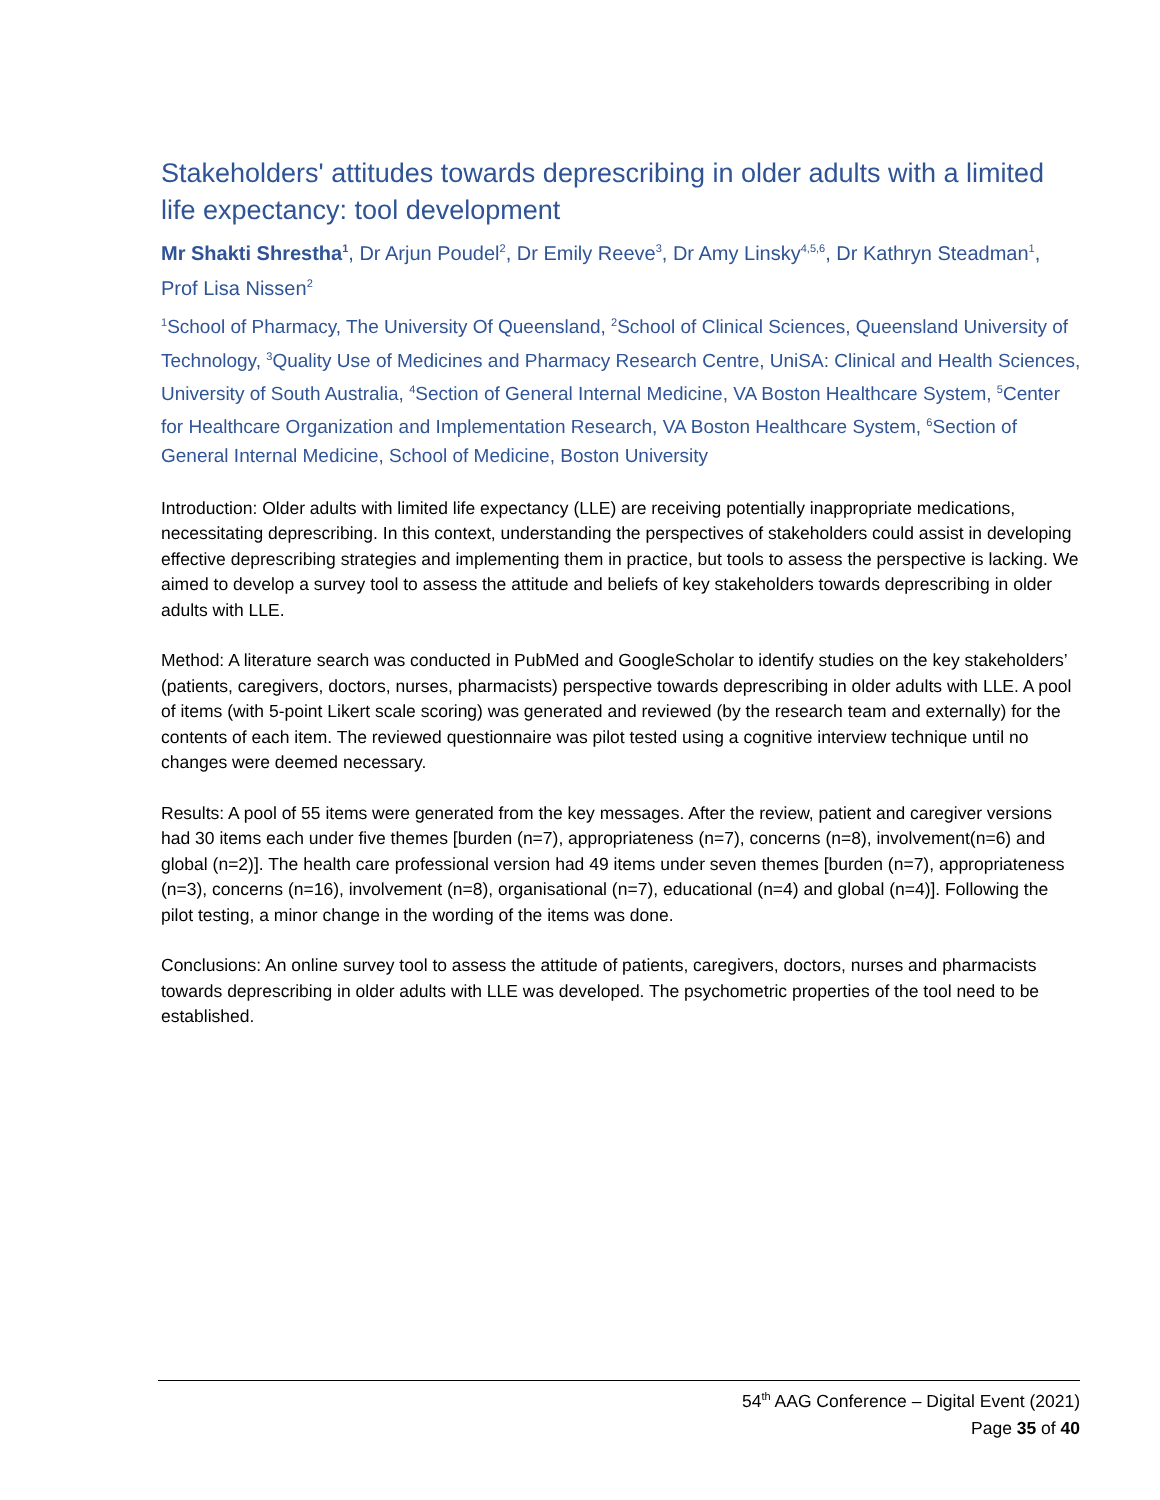Stakeholders' attitudes towards deprescribing in older adults with a limited life expectancy: tool development
Mr Shakti Shrestha<sup>1</sup>, Dr Arjun Poudel<sup>2</sup>, Dr Emily Reeve<sup>3</sup>, Dr Amy Linsky<sup>4,5,6</sup>, Dr Kathryn Steadman<sup>1</sup>, Prof Lisa Nissen<sup>2</sup>
<sup>1</sup> School of Pharmacy, The University Of Queensland, <sup>2</sup>School of Clinical Sciences, Queensland University of Technology, <sup>3</sup>Quality Use of Medicines and Pharmacy Research Centre, UniSA: Clinical and Health Sciences, University of South Australia, <sup>4</sup>Section of General Internal Medicine, VA Boston Healthcare System, <sup>5</sup>Center for Healthcare Organization and Implementation Research, VA Boston Healthcare System, <sup>6</sup>Section of General Internal Medicine, School of Medicine, Boston University
Introduction: Older adults with limited life expectancy (LLE) are receiving potentially inappropriate medications, necessitating deprescribing. In this context, understanding the perspectives of stakeholders could assist in developing effective deprescribing strategies and implementing them in practice, but tools to assess the perspective is lacking. We aimed to develop a survey tool to assess the attitude and beliefs of key stakeholders towards deprescribing in older adults with LLE.
Method: A literature search was conducted in PubMed and GoogleScholar to identify studies on the key stakeholders’ (patients, caregivers, doctors, nurses, pharmacists) perspective towards deprescribing in older adults with LLE. A pool of items (with 5-point Likert scale scoring) was generated and reviewed (by the research team and externally) for the contents of each item. The reviewed questionnaire was pilot tested using a cognitive interview technique until no changes were deemed necessary.
Results: A pool of 55 items were generated from the key messages. After the review, patient and caregiver versions had 30 items each under five themes [burden (n=7), appropriateness (n=7), concerns (n=8), involvement(n=6) and global (n=2)]. The health care professional version had 49 items under seven themes [burden (n=7), appropriateness (n=3), concerns (n=16), involvement (n=8), organisational (n=7), educational (n=4) and global (n=4)]. Following the pilot testing, a minor change in the wording of the items was done.
Conclusions: An online survey tool to assess the attitude of patients, caregivers, doctors, nurses and pharmacists towards deprescribing in older adults with LLE was developed. The psychometric properties of the tool need to be established.
54<sup>th</sup> AAG Conference – Digital Event (2021)
Page 35 of 40